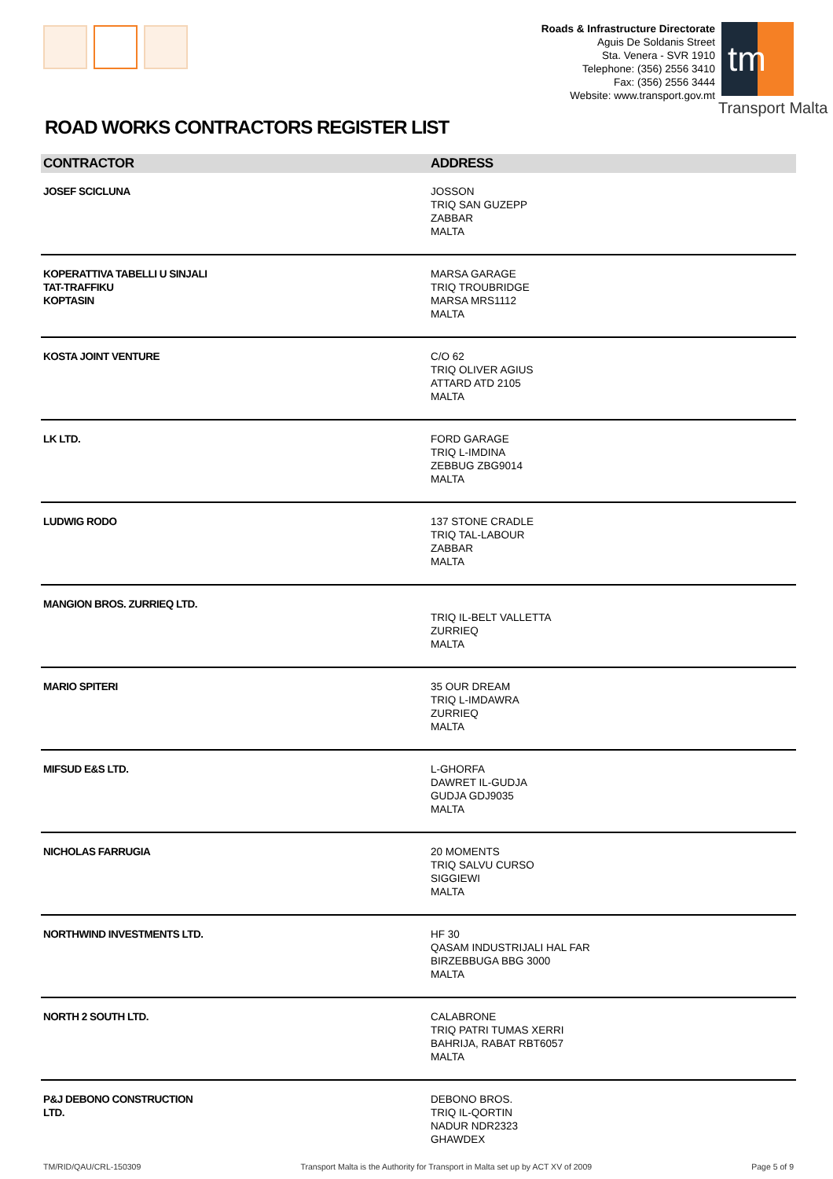Roads & Infrastructure Directorate
Aguis De Soldanis Street
Sta. Venera - SVR 1910
Telephone: (356) 2556 3410
Fax: (356) 2556 3444
Website: www.transport.gov.mt
tm
Transport Malta
ROAD WORKS CONTRACTORS REGISTER LIST
| CONTRACTOR | ADDRESS |
| --- | --- |
| JOSEF SCICLUNA | JOSSON TRIQ SAN GUZEPP ZABBAR MALTA |
| KOPERATTIVA TABELLI U SINJALI TAT-TRAFFIKU KOPTASIN | MARSA GARAGE TRIQ TROUBRIDGE MARSA MRS1112 MALTA |
| KOSTA JOINT VENTURE | C/O 62 TRIQ OLIVER AGIUS ATTARD ATD 2105 MALTA |
| LK LTD. | FORD GARAGE TRIQ L-IMDINA ZEBBUG ZBG9014 MALTA |
| LUDWIG RODO | 137 STONE CRADLE TRIQ TAL-LABOUR ZABBAR MALTA |
| MANGION BROS. ZURRIEQ LTD. | TRIQ IL-BELT VALLETTA ZURRIEQ MALTA |
| MARIO SPITERI | 35 OUR DREAM TRIQ L-IMDAWRA ZURRIEQ MALTA |
| MIFSUD E&S LTD. | L-GHORFA DAWRET IL-GUDJA GUDJA GDJ9035 MALTA |
| NICHOLAS FARRUGIA | 20 MOMENTS TRIQ SALVU CURSO SIGGIEWI MALTA |
| NORTHWIND INVESTMENTS LTD. | HF 30 QASAM INDUSTRIJALI HAL FAR BIRZEBBUGA BBG 3000 MALTA |
| NORTH 2 SOUTH LTD. | CALABRONE TRIQ PATRI TUMAS XERRI BAHRIJA, RABAT RBT6057 MALTA |
| P&J DEBONO CONSTRUCTION LTD. | DEBONO BROS. TRIQ IL-QORTIN NADUR NDR2323 GHAWDEX |
TM/RID/QAU/CRL-150309 Transport Malta is the Authority for Transport in Malta set up by ACT XV of 2009 Page 5 of 9